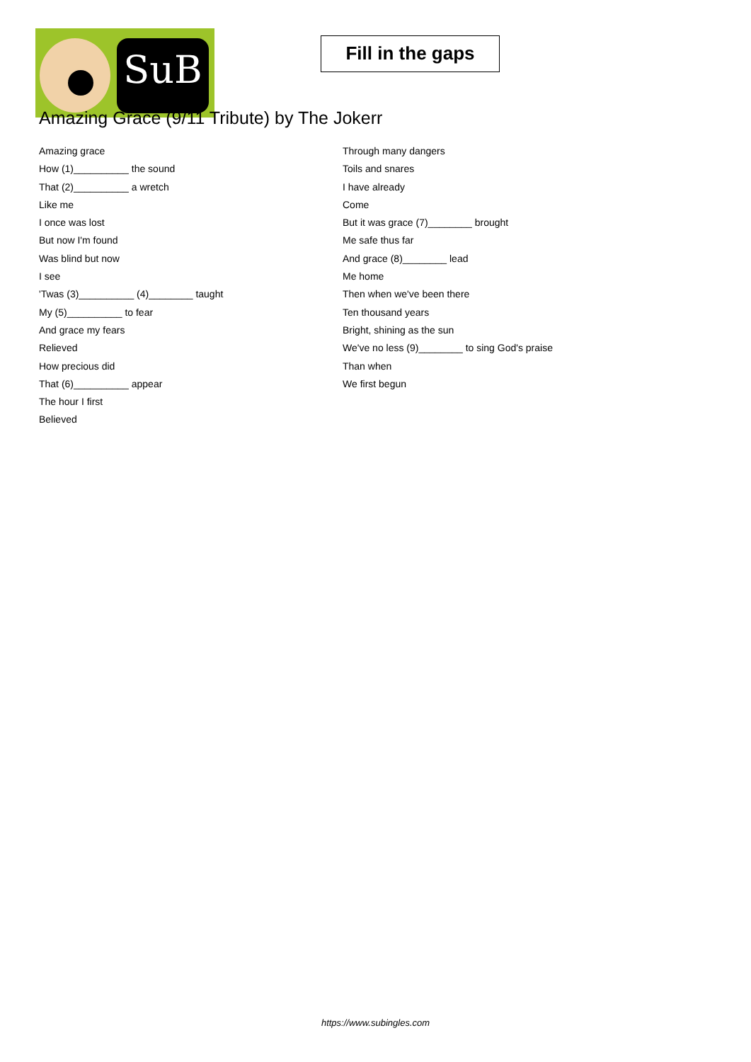SuB
Fill in the gaps
Amazing Grace (9/11 Tribute) by The Jokerr
Amazing grace
How (1)__________ the sound
That (2)__________ a wretch
Like me
I once was lost
But now I'm found
Was blind but now
I see
'Twas (3)__________ (4)________ taught
My (5)__________ to fear
And grace my fears
Relieved
How precious did
That (6)__________ appear
The hour I first
Believed
Through many dangers
Toils and snares
I have already
Come
But it was grace (7)________ brought
Me safe thus far
And grace (8)________ lead
Me home
Then when we've been there
Ten thousand years
Bright, shining as the sun
We've no less (9)________ to sing God's praise
Than when
We first begun
https://www.subingles.com